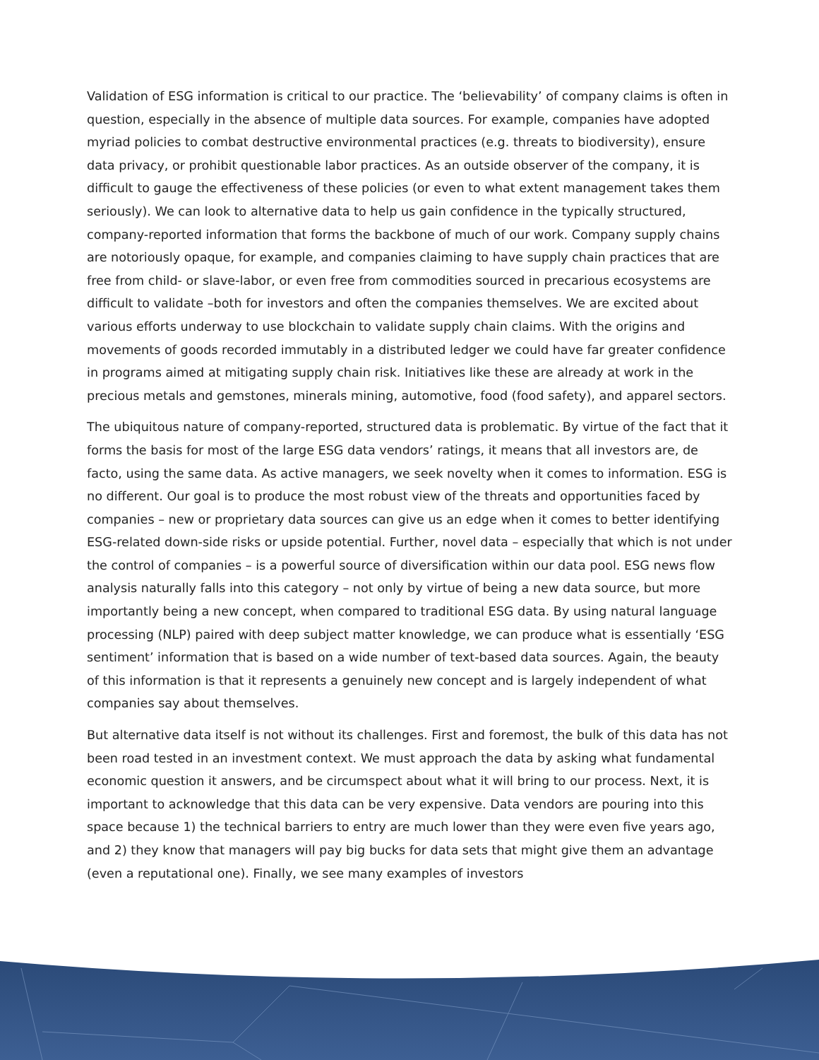Validation of ESG information is critical to our practice. The ‘believability’ of company claims is often in question, especially in the absence of multiple data sources. For example, companies have adopted myriad policies to combat destructive environmental practices (e.g. threats to biodiversity), ensure data privacy, or prohibit questionable labor practices. As an outside observer of the company, it is difficult to gauge the effectiveness of these policies (or even to what extent management takes them seriously). We can look to alternative data to help us gain confidence in the typically structured, company-reported information that forms the backbone of much of our work. Company supply chains are notoriously opaque, for example, and companies claiming to have supply chain practices that are free from child- or slave-labor, or even free from commodities sourced in precarious ecosystems are difficult to validate –both for investors and often the companies themselves. We are excited about various efforts underway to use blockchain to validate supply chain claims. With the origins and movements of goods recorded immutably in a distributed ledger we could have far greater confidence in programs aimed at mitigating supply chain risk. Initiatives like these are already at work in the precious metals and gemstones, minerals mining, automotive, food (food safety), and apparel sectors.
The ubiquitous nature of company-reported, structured data is problematic. By virtue of the fact that it forms the basis for most of the large ESG data vendors’ ratings, it means that all investors are, de facto, using the same data. As active managers, we seek novelty when it comes to information. ESG is no different. Our goal is to produce the most robust view of the threats and opportunities faced by companies – new or proprietary data sources can give us an edge when it comes to better identifying ESG-related down-side risks or upside potential. Further, novel data – especially that which is not under the control of companies – is a powerful source of diversification within our data pool. ESG news flow analysis naturally falls into this category – not only by virtue of being a new data source, but more importantly being a new concept, when compared to traditional ESG data. By using natural language processing (NLP) paired with deep subject matter knowledge, we can produce what is essentially ‘ESG sentiment’ information that is based on a wide number of text-based data sources. Again, the beauty of this information is that it represents a genuinely new concept and is largely independent of what companies say about themselves.
But alternative data itself is not without its challenges. First and foremost, the bulk of this data has not been road tested in an investment context. We must approach the data by asking what fundamental economic question it answers, and be circumspect about what it will bring to our process. Next, it is important to acknowledge that this data can be very expensive. Data vendors are pouring into this space because 1) the technical barriers to entry are much lower than they were even five years ago, and 2) they know that managers will pay big bucks for data sets that might give them an advantage (even a reputational one). Finally, we see many examples of investors